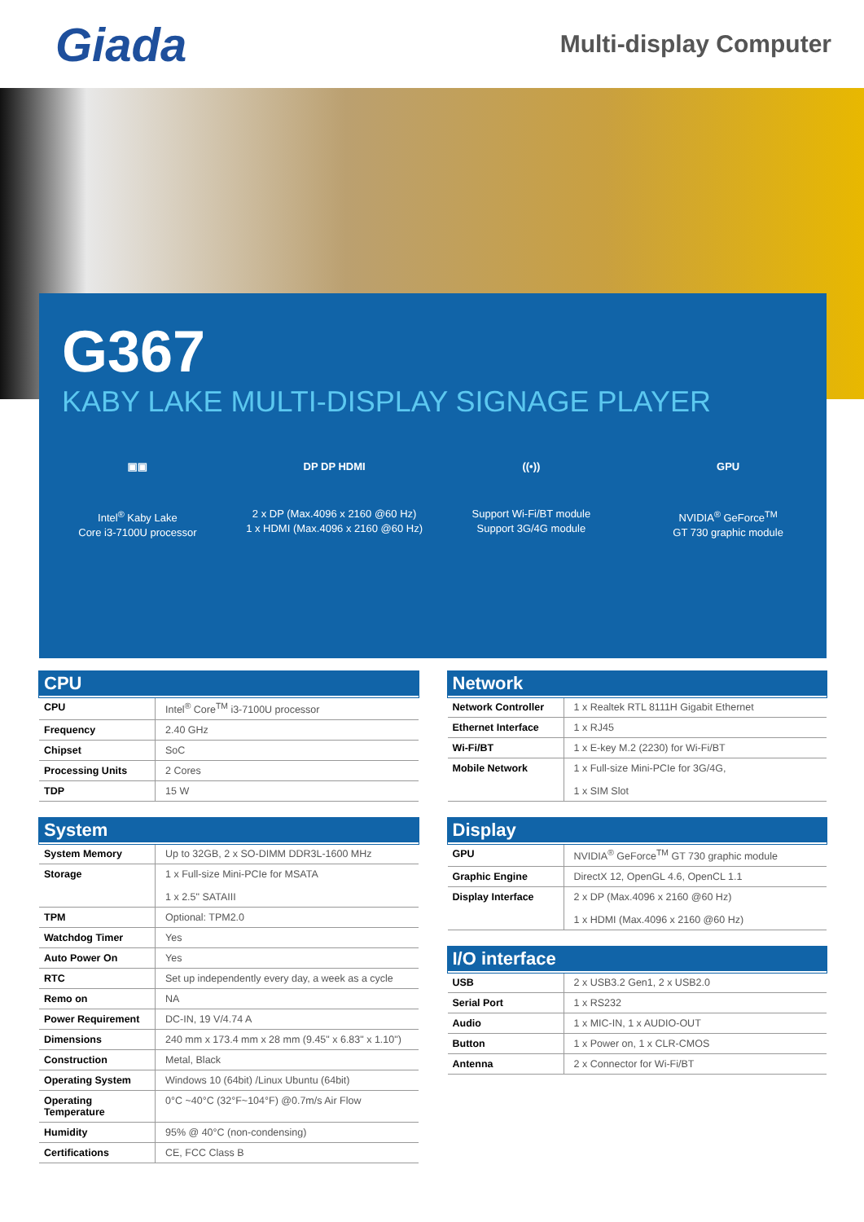Giada
Multi-display Computer
G367
KABY LAKE MULTI-DISPLAY SIGNAGE PLAYER
▣▣
Intel<sup>®</sup> Kaby Lake
Core i3-7100U processor
DP DP HDMI
2 x DP (Max.4096 x 2160 @60 Hz)
1 x HDMI (Max.4096 x 2160 @60 Hz)
((•))
Support Wi-Fi/BT module
Support 3G/4G module
GPU
NVIDIA<sup>®</sup> GeForce<sup>TM</sup>
GT 730 graphic module
CPU
| CPU | Intel<sup>®</sup> Core<sup>TM</sup> i3-7100U processor |
| Frequency | 2.40 GHz |
| Chipset | SoC |
| Processing Units | 2 Cores |
| TDP | 15 W |
System
| System Memory | Up to 32GB, 2 x SO-DIMM DDR3L-1600 MHz |
| Storage | 1 x Full-size Mini-PCIe for MSATA 1 x 2.5" SATAIII |
| TPM | Optional: TPM2.0 |
| Watchdog Timer | Yes |
| Auto Power On | Yes |
| RTC | Set up independently every day, a week as a cycle |
| Remo on | NA |
| Power Requirement | DC-IN, 19 V/4.74 A |
| Dimensions | 240 mm x 173.4 mm x 28 mm (9.45" x 6.83" x 1.10") |
| Construction | Metal, Black |
| Operating System | Windows 10 (64bit) /Linux Ubuntu (64bit) |
| Operating Temperature | 0°C ~40°C (32°F~104°F) @0.7m/s Air Flow |
| Humidity | 95% @ 40°C (non-condensing) |
| Certifications | CE, FCC Class B |
Network
| Network Controller | 1 x Realtek RTL 8111H Gigabit Ethernet |
| Ethernet Interface | 1 x RJ45 |
| Wi-Fi/BT | 1 x E-key M.2 (2230) for Wi-Fi/BT |
| Mobile Network | 1 x Full-size Mini-PCIe for 3G/4G, 1 x SIM Slot |
Display
| GPU | NVIDIA<sup>®</sup> GeForce<sup>TM</sup> GT 730 graphic module |
| Graphic Engine | DirectX 12, OpenGL 4.6, OpenCL 1.1 |
| Display Interface | 2 x DP (Max.4096 x 2160 @60 Hz) 1 x HDMI (Max.4096 x 2160 @60 Hz) |
I/O interface
| USB | 2 x USB3.2 Gen1, 2 x USB2.0 |
| Serial Port | 1 x RS232 |
| Audio | 1 x MIC-IN, 1 x AUDIO-OUT |
| Button | 1 x Power on, 1 x CLR-CMOS |
| Antenna | 2 x Connector for Wi-Fi/BT |